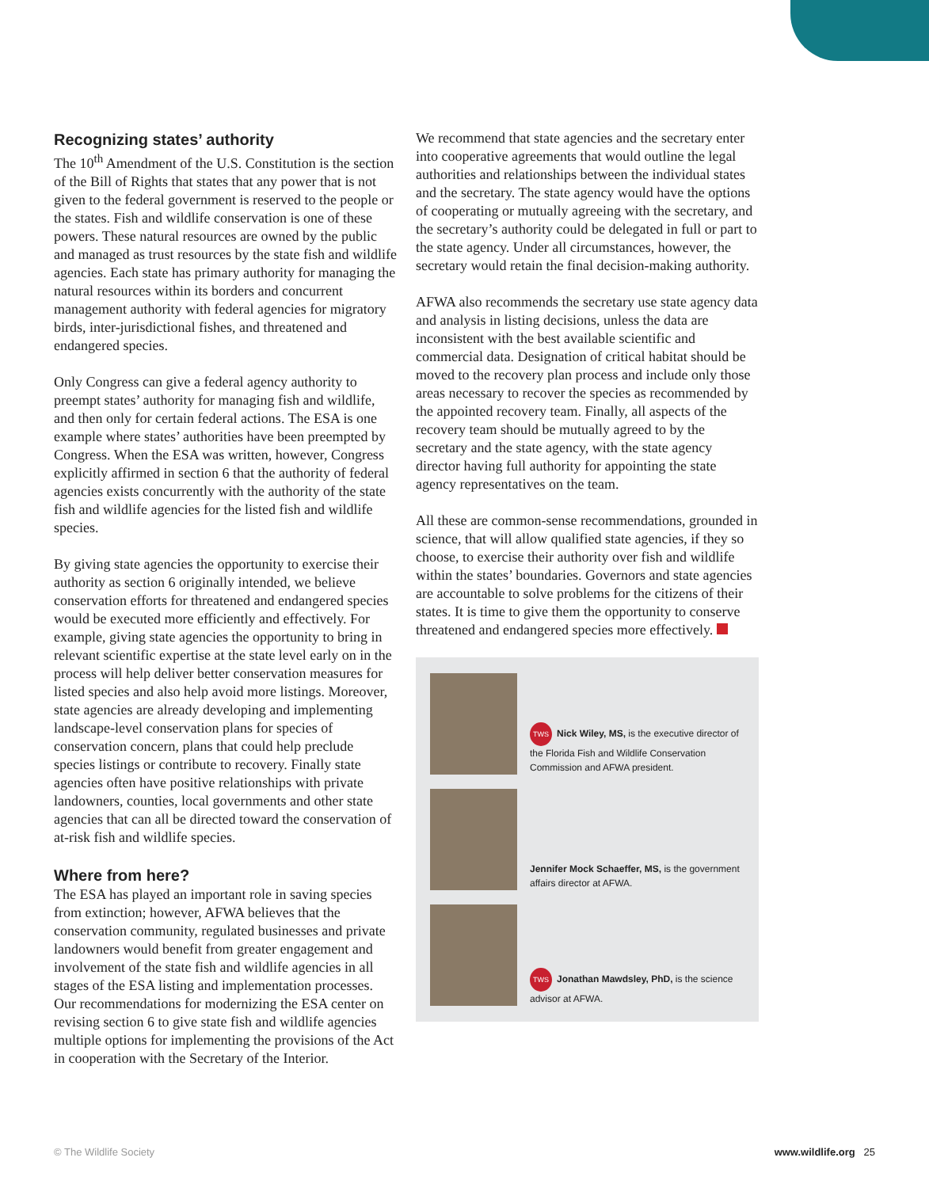Recognizing states’ authority
The 10<sup>th</sup> Amendment of the U.S. Constitution is the section of the Bill of Rights that states that any power that is not given to the federal government is reserved to the people or the states. Fish and wildlife conservation is one of these powers. These natural resources are owned by the public and managed as trust resources by the state fish and wildlife agencies. Each state has primary authority for managing the natural resources within its borders and concurrent management authority with federal agencies for migratory birds, inter-jurisdictional fishes, and threatened and endangered species.
Only Congress can give a federal agency authority to preempt states’ authority for managing fish and wildlife, and then only for certain federal actions. The ESA is one example where states’ authorities have been preempted by Congress. When the ESA was written, however, Congress explicitly affirmed in section 6 that the authority of federal agencies exists concurrently with the authority of the state fish and wildlife agencies for the listed fish and wildlife species.
By giving state agencies the opportunity to exercise their authority as section 6 originally intended, we believe conservation efforts for threatened and endangered species would be executed more efficiently and effectively. For example, giving state agencies the opportunity to bring in relevant scientific expertise at the state level early on in the process will help deliver better conservation measures for listed species and also help avoid more listings. Moreover, state agencies are already developing and implementing landscape-level conservation plans for species of conservation concern, plans that could help preclude species listings or contribute to recovery. Finally state agencies often have positive relationships with private landowners, counties, local governments and other state agencies that can all be directed toward the conservation of at-risk fish and wildlife species.
Where from here?
The ESA has played an important role in saving species from extinction; however, AFWA believes that the conservation community, regulated businesses and private landowners would benefit from greater engagement and involvement of the state fish and wildlife agencies in all stages of the ESA listing and implementation processes. Our recommendations for modernizing the ESA center on revising section 6 to give state fish and wildlife agencies multiple options for implementing the provisions of the Act in cooperation with the Secretary of the Interior.
We recommend that state agencies and the secretary enter into cooperative agreements that would outline the legal authorities and relationships between the individual states and the secretary. The state agency would have the options of cooperating or mutually agreeing with the secretary, and the secretary’s authority could be delegated in full or part to the state agency. Under all circumstances, however, the secretary would retain the final decision-making authority.
AFWA also recommends the secretary use state agency data and analysis in listing decisions, unless the data are inconsistent with the best available scientific and commercial data. Designation of critical habitat should be moved to the recovery plan process and include only those areas necessary to recover the species as recommended by the appointed recovery team. Finally, all aspects of the recovery team should be mutually agreed to by the secretary and the state agency, with the state agency director having full authority for appointing the state agency representatives on the team.
All these are common-sense recommendations, grounded in science, that will allow qualified state agencies, if they so choose, to exercise their authority over fish and wildlife within the states’ boundaries. Governors and state agencies are accountable to solve problems for the citizens of their states. It is time to give them the opportunity to conserve threatened and endangered species more effectively.
TWS Nick Wiley, MS, is the executive director of the Florida Fish and Wildlife Conservation Commission and AFWA president.
Jennifer Mock Schaeffer, MS, is the government affairs director at AFWA.
TWS Jonathan Mawdsley, PhD, is the science advisor at AFWA.
© The Wildlife Society www.wildlife.org 25